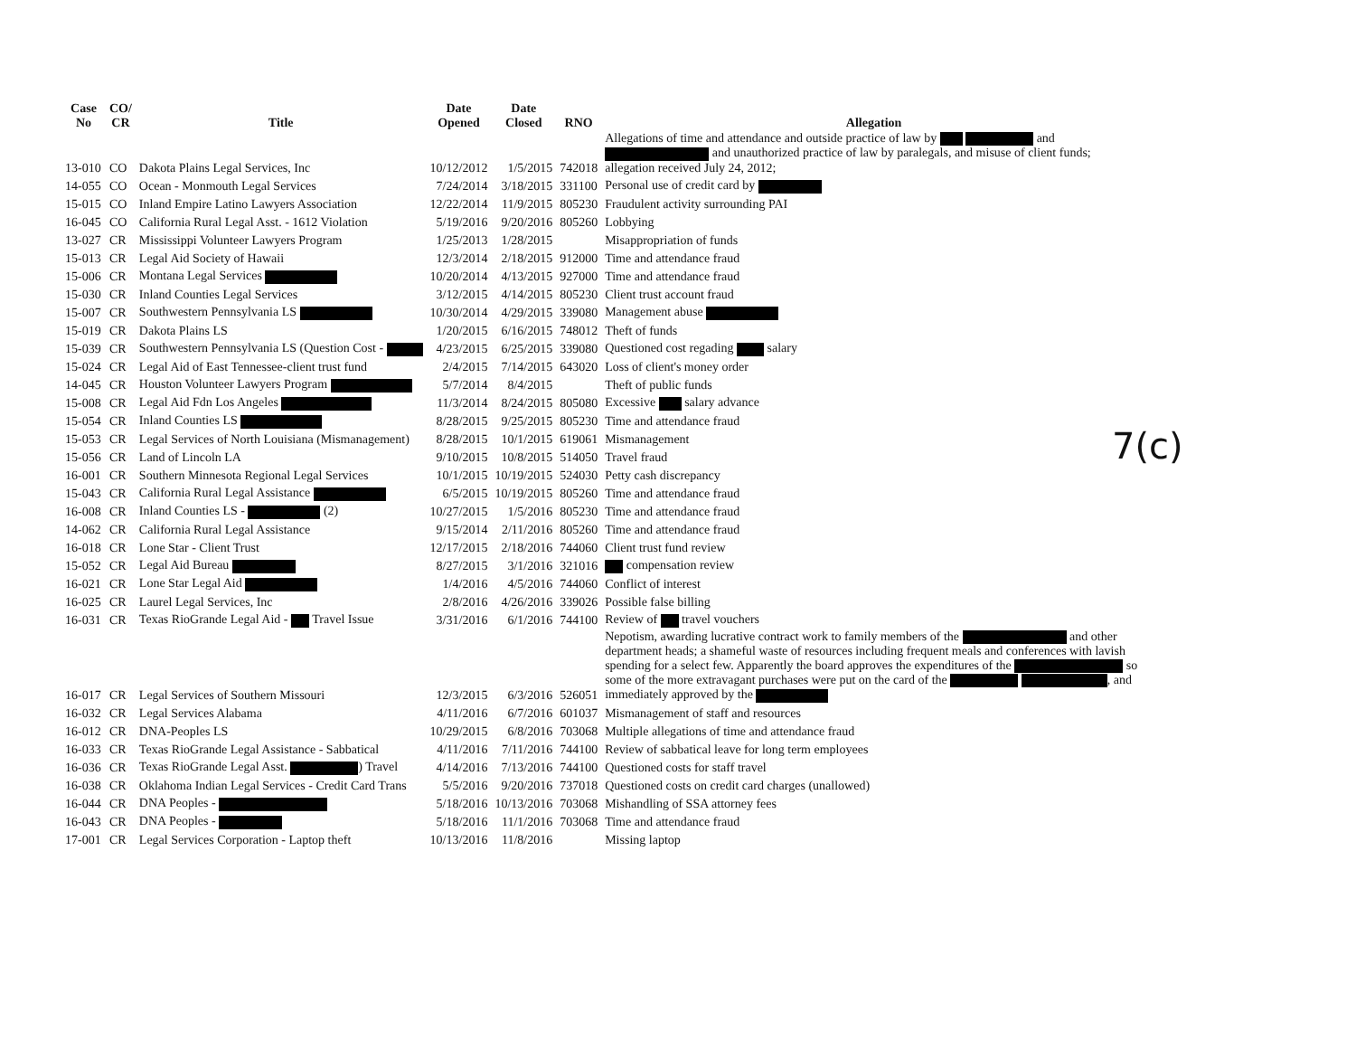7(c)
| Case No | CO/ CR | Title | Date Opened | Date Closed | RNO | Allegation |
| --- | --- | --- | --- | --- | --- | --- |
| 13-010 | CO | Dakota Plains Legal Services, Inc | 10/12/2012 | 1/5/2015 | 742018 | Allegations of time and attendance and outside practice of law by and and unauthorized practice of law by paralegals, and misuse of client funds; allegation received July 24, 2012; |
| 14-055 | CO | Ocean - Monmouth Legal Services | 7/24/2014 | 3/18/2015 | 331100 | Personal use of credit card by |
| 15-015 | CO | Inland Empire Latino Lawyers Association | 12/22/2014 | 11/9/2015 | 805230 | Fraudulent activity surrounding PAI |
| 16-045 | CO | California Rural Legal Asst. - 1612 Violation | 5/19/2016 | 9/20/2016 | 805260 | Lobbying |
| 13-027 | CR | Mississippi Volunteer Lawyers Program | 1/25/2013 | 1/28/2015 | | Misappropriation of funds |
| 15-013 | CR | Legal Aid Society of Hawaii | 12/3/2014 | 2/18/2015 | 912000 | Time and attendance fraud |
| 15-006 | CR | Montana Legal Services | 10/20/2014 | 4/13/2015 | 927000 | Time and attendance fraud |
| 15-030 | CR | Inland Counties Legal Services | 3/12/2015 | 4/14/2015 | 805230 | Client trust account fraud |
| 15-007 | CR | Southwestern Pennsylvania LS | 10/30/2014 | 4/29/2015 | 339080 | Management abuse |
| 15-019 | CR | Dakota Plains LS | 1/20/2015 | 6/16/2015 | 748012 | Theft of funds |
| 15-039 | CR | Southwestern Pennsylvania LS (Question Cost - | 4/23/2015 | 6/25/2015 | 339080 | Questioned cost regading salary |
| 15-024 | CR | Legal Aid of East Tennessee-client trust fund | 2/4/2015 | 7/14/2015 | 643020 | Loss of client's money order |
| 14-045 | CR | Houston Volunteer Lawyers Program | 5/7/2014 | 8/4/2015 | | Theft of public funds |
| 15-008 | CR | Legal Aid Fdn Los Angeles | 11/3/2014 | 8/24/2015 | 805080 | Excessive salary advance |
| 15-054 | CR | Inland Counties LS | 8/28/2015 | 9/25/2015 | 805230 | Time and attendance fraud |
| 15-053 | CR | Legal Services of North Louisiana (Mismanagement) | 8/28/2015 | 10/1/2015 | 619061 | Mismanagement |
| 15-056 | CR | Land of Lincoln LA | 9/10/2015 | 10/8/2015 | 514050 | Travel fraud |
| 16-001 | CR | Southern Minnesota Regional Legal Services | 10/1/2015 | 10/19/2015 | 524030 | Petty cash discrepancy |
| 15-043 | CR | California Rural Legal Assistance | 6/5/2015 | 10/19/2015 | 805260 | Time and attendance fraud |
| 16-008 | CR | Inland Counties LS - (2) | 10/27/2015 | 1/5/2016 | 805230 | Time and attendance fraud |
| 14-062 | CR | California Rural Legal Assistance | 9/15/2014 | 2/11/2016 | 805260 | Time and attendance fraud |
| 16-018 | CR | Lone Star - Client Trust | 12/17/2015 | 2/18/2016 | 744060 | Client trust fund review |
| 15-052 | CR | Legal Aid Bureau | 8/27/2015 | 3/1/2016 | 321016 | compensation review |
| 16-021 | CR | Lone Star Legal Aid | 1/4/2016 | 4/5/2016 | 744060 | Conflict of interest |
| 16-025 | CR | Laurel Legal Services, Inc | 2/8/2016 | 4/26/2016 | 339026 | Possible false billing |
| 16-031 | CR | Texas RioGrande Legal Aid - Travel Issue | 3/31/2016 | 6/1/2016 | 744100 | Review of travel vouchers |
| 16-017 | CR | Legal Services of Southern Missouri | 12/3/2015 | 6/3/2016 | 526051 | Nepotism, awarding lucrative contract work to family members of the and other department heads; a shameful waste of resources including frequent meals and conferences with lavish spending for a select few. Apparently the board approves the expenditures of the so some of the more extravagant purchases were put on the card of the , and immediately approved by the |
| 16-032 | CR | Legal Services Alabama | 4/11/2016 | 6/7/2016 | 601037 | Mismanagement of staff and resources |
| 16-012 | CR | DNA-Peoples LS | 10/29/2015 | 6/8/2016 | 703068 | Multiple allegations of time and attendance fraud |
| 16-033 | CR | Texas RioGrande Legal Assistance - Sabbatical | 4/11/2016 | 7/11/2016 | 744100 | Review of sabbatical leave for long term employees |
| 16-036 | CR | Texas RioGrande Legal Asst. ) Travel | 4/14/2016 | 7/13/2016 | 744100 | Questioned costs for staff travel |
| 16-038 | CR | Oklahoma Indian Legal Services - Credit Card Trans | 5/5/2016 | 9/20/2016 | 737018 | Questioned costs on credit card charges (unallowed) |
| 16-044 | CR | DNA Peoples - | 5/18/2016 | 10/13/2016 | 703068 | Mishandling of SSA attorney fees |
| 16-043 | CR | DNA Peoples - | 5/18/2016 | 11/1/2016 | 703068 | Time and attendance fraud |
| 17-001 | CR | Legal Services Corporation - Laptop theft | 10/13/2016 | 11/8/2016 | | Missing laptop |